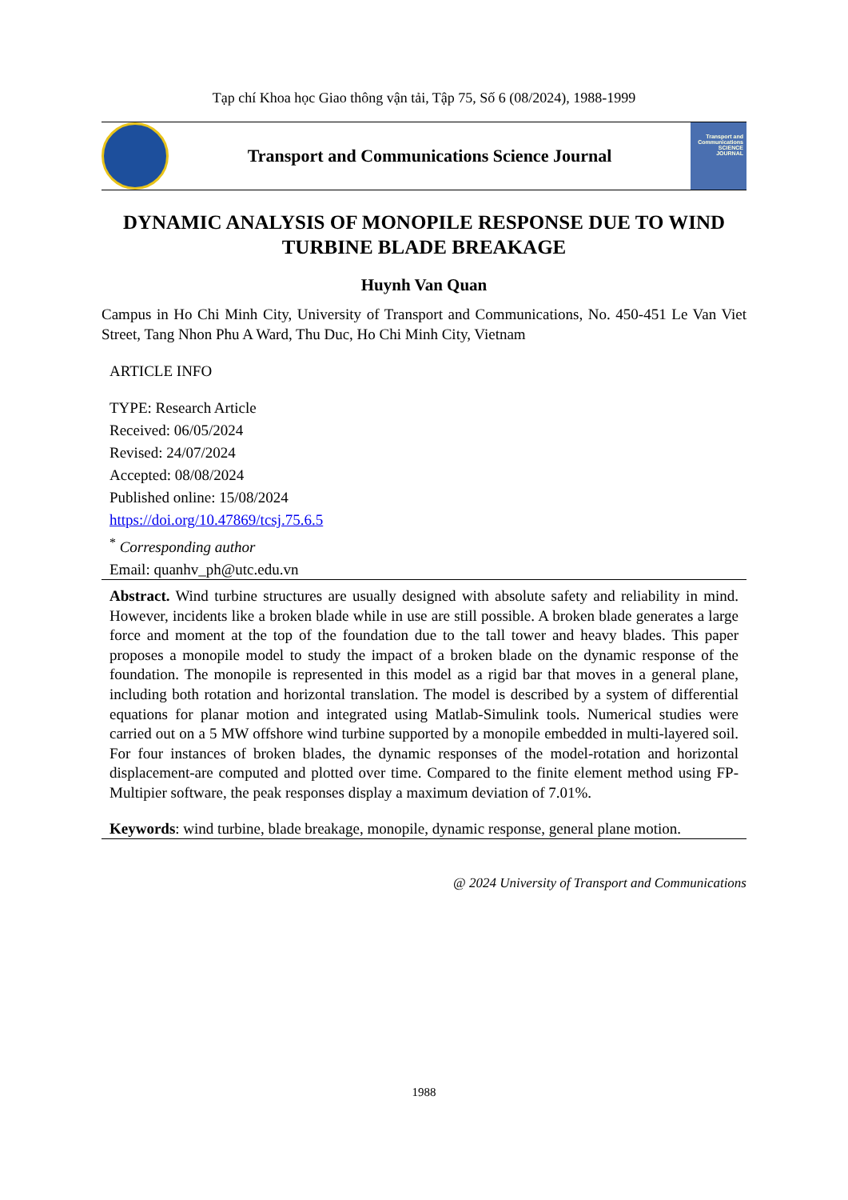Tạp chí Khoa học Giao thông vận tải, Tập 75, Số 6 (08/2024), 1988-1999
Transport and Communications Science Journal
Transport and Communications SCIENCE JOURNAL
DYNAMIC ANALYSIS OF MONOPILE RESPONSE DUE TO WIND TURBINE BLADE BREAKAGE
Huynh Van Quan
Campus in Ho Chi Minh City, University of Transport and Communications, No. 450-451 Le Van Viet Street, Tang Nhon Phu A Ward, Thu Duc, Ho Chi Minh City, Vietnam
ARTICLE INFO
TYPE: Research Article
Received: 06/05/2024
Revised: 24/07/2024
Accepted: 08/08/2024
Published online: 15/08/2024
https://doi.org/10.47869/tcsj.75.6.5
<sup>*</sup> Corresponding author
Email: quanhv_ph@utc.edu.vn
Abstract. Wind turbine structures are usually designed with absolute safety and reliability in mind. However, incidents like a broken blade while in use are still possible. A broken blade generates a large force and moment at the top of the foundation due to the tall tower and heavy blades. This paper proposes a monopile model to study the impact of a broken blade on the dynamic response of the foundation. The monopile is represented in this model as a rigid bar that moves in a general plane, including both rotation and horizontal translation. The model is described by a system of differential equations for planar motion and integrated using Matlab-Simulink tools. Numerical studies were carried out on a 5 MW offshore wind turbine supported by a monopile embedded in multi-layered soil. For four instances of broken blades, the dynamic responses of the model-rotation and horizontal displacement-are computed and plotted over time. Compared to the finite element method using FP-Multipier software, the peak responses display a maximum deviation of 7.01%.
Keywords: wind turbine, blade breakage, monopile, dynamic response, general plane motion.
@ 2024 University of Transport and Communications
1988